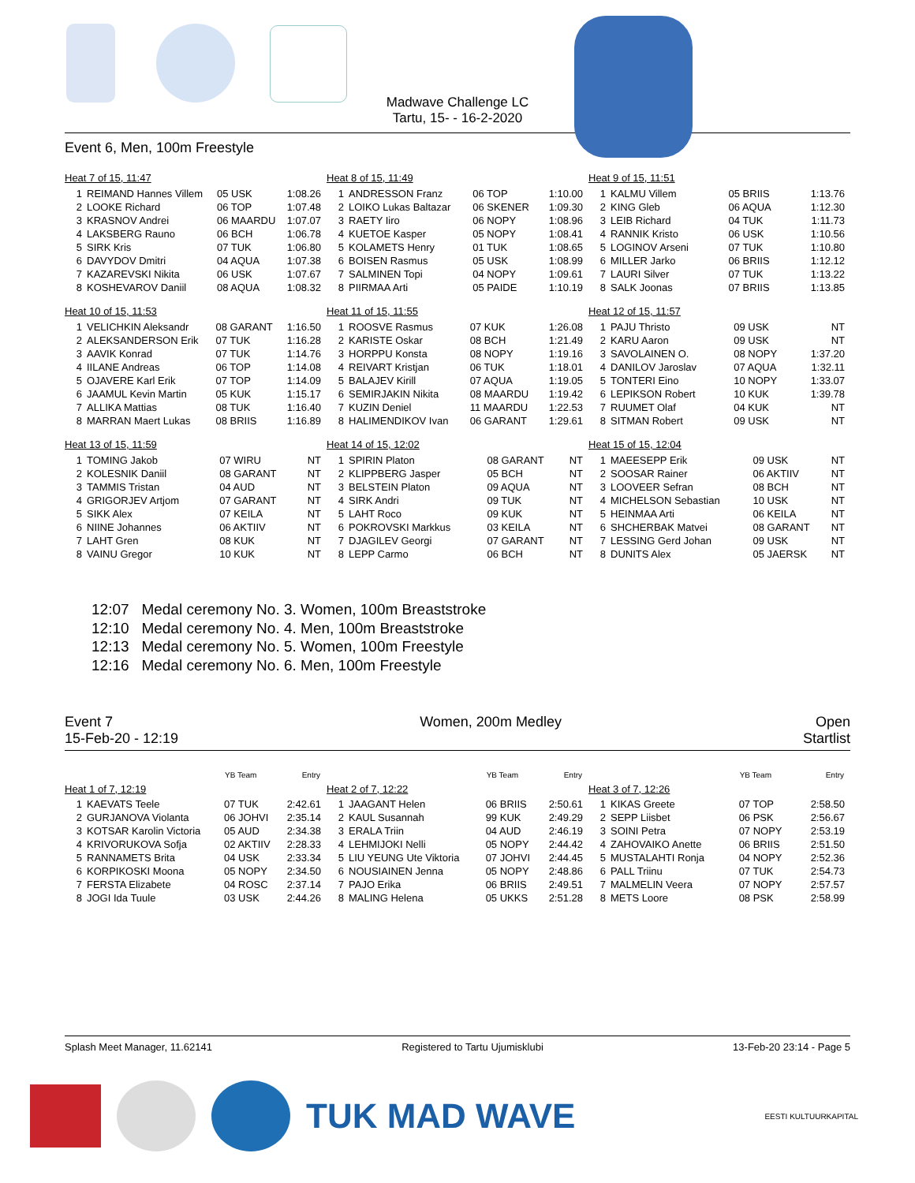Madwave Challenge LC
Tartu, 15- - 16-2-2020
Event 6, Men, 100m Freestyle
Heat 7 of 15, 11:47
| 1 | REIMAND Hannes Villem | 05 USK | 1:08.26 |
| 2 | LOOKE Richard | 06 TOP | 1:07.48 |
| 3 | KRASNOV Andrei | 06 MAARDU | 1:07.07 |
| 4 | LAKSBERG Rauno | 06 BCH | 1:06.78 |
| 5 | SIRK Kris | 07 TUK | 1:06.80 |
| 6 | DAVYDOV Dmitri | 04 AQUA | 1:07.38 |
| 7 | KAZAREVSKI Nikita | 06 USK | 1:07.67 |
| 8 | KOSHEVAROV Daniil | 08 AQUA | 1:08.32 |
Heat 8 of 15, 11:49
| 1 | ANDRESSON Franz | 06 TOP | 1:10.00 |
| 2 | LOIKO Lukas Baltazar | 06 SKENER | 1:09.30 |
| 3 | RAETY Iiro | 06 NOPY | 1:08.96 |
| 4 | KUETOE Kasper | 05 NOPY | 1:08.41 |
| 5 | KOLAMETS Henry | 01 TUK | 1:08.65 |
| 6 | BOISEN Rasmus | 05 USK | 1:08.99 |
| 7 | SALMINEN Topi | 04 NOPY | 1:09.61 |
| 8 | PIIRMAA Arti | 05 PAIDE | 1:10.19 |
Heat 9 of 15, 11:51
| 1 | KALMU Villem | 05 BRIIS | 1:13.76 |
| 2 | KING Gleb | 06 AQUA | 1:12.30 |
| 3 | LEIB Richard | 04 TUK | 1:11.73 |
| 4 | RANNIK Kristo | 06 USK | 1:10.56 |
| 5 | LOGINOV Arseni | 07 TUK | 1:10.80 |
| 6 | MILLER Jarko | 06 BRIIS | 1:12.12 |
| 7 | LAURI Silver | 07 TUK | 1:13.22 |
| 8 | SALK Joonas | 07 BRIIS | 1:13.85 |
Heat 10 of 15, 11:53
| 1 | VELICHKIN Aleksandr | 08 GARANT | 1:16.50 |
| 2 | ALEKSANDERSON Erik | 07 TUK | 1:16.28 |
| 3 | AAVIK Konrad | 07 TUK | 1:14.76 |
| 4 | IILANE Andreas | 06 TOP | 1:14.08 |
| 5 | OJAVERE Karl Erik | 07 TOP | 1:14.09 |
| 6 | JAAMUL Kevin Martin | 05 KUK | 1:15.17 |
| 7 | ALLIKA Mattias | 08 TUK | 1:16.40 |
| 8 | MARRAN Maert Lukas | 08 BRIIS | 1:16.89 |
Heat 11 of 15, 11:55
| 1 | ROOSVE Rasmus | 07 KUK | 1:26.08 |
| 2 | KARISTE Oskar | 08 BCH | 1:21.49 |
| 3 | HORPPU Konsta | 08 NOPY | 1:19.16 |
| 4 | REIVART Kristjan | 06 TUK | 1:18.01 |
| 5 | BALAJEV Kirill | 07 AQUA | 1:19.05 |
| 6 | SEMIRJAKIN Nikita | 08 MAARDU | 1:19.42 |
| 7 | KUZIN Deniel | 11 MAARDU | 1:22.53 |
| 8 | HALIMENDIKOV Ivan | 06 GARANT | 1:29.61 |
Heat 12 of 15, 11:57
| 1 | PAJU Thristo | 09 USK | NT |
| 2 | KARU Aaron | 09 USK | NT |
| 3 | SAVOLAINEN O. | 08 NOPY | 1:37.20 |
| 4 | DANILOV Jaroslav | 07 AQUA | 1:32.11 |
| 5 | TONTERI Eino | 10 NOPY | 1:33.07 |
| 6 | LEPIKSON Robert | 10 KUK | 1:39.78 |
| 7 | RUUMET Olaf | 04 KUK | NT |
| 8 | SITMAN Robert | 09 USK | NT |
Heat 13 of 15, 11:59
| 1 | TOMING Jakob | 07 WIRU | NT |
| 2 | KOLESNIK Daniil | 08 GARANT | NT |
| 3 | TAMMIS Tristan | 04 AUD | NT |
| 4 | GRIGORJEV Artjom | 07 GARANT | NT |
| 5 | SIKK Alex | 07 KEILA | NT |
| 6 | NIINE Johannes | 06 AKTIIV | NT |
| 7 | LAHT Gren | 08 KUK | NT |
| 8 | VAINU Gregor | 10 KUK | NT |
Heat 14 of 15, 12:02
| 1 | SPIRIN Platon | 08 GARANT | NT |
| 2 | KLIPPBERG Jasper | 05 BCH | NT |
| 3 | BELSTEIN Platon | 09 AQUA | NT |
| 4 | SIRK Andri | 09 TUK | NT |
| 5 | LAHT Roco | 09 KUK | NT |
| 6 | POKROVSKI Markkus | 03 KEILA | NT |
| 7 | DJAGILEV Georgi | 07 GARANT | NT |
| 8 | LEPP Carmo | 06 BCH | NT |
Heat 15 of 15, 12:04
| 1 | MAEESEPP Erik | 09 USK | NT |
| 2 | SOOSAR Rainer | 06 AKTIIV | NT |
| 3 | LOOVEER Sefran | 08 BCH | NT |
| 4 | MICHELSON Sebastian | 10 USK | NT |
| 5 | HEINMAA Arti | 06 KEILA | NT |
| 6 | SHCHERBAK Matvei | 08 GARANT | NT |
| 7 | LESSING Gerd Johan | 09 USK | NT |
| 8 | DUNITS Alex | 05 JAERSK | NT |
12:07 Medal ceremony No. 3. Women, 100m Breaststroke
12:10 Medal ceremony No. 4. Men, 100m Breaststroke
12:13 Medal ceremony No. 5. Women, 100m Freestyle
12:16 Medal ceremony No. 6. Men, 100m Freestyle
Event 7
15-Feb-20 - 12:19
Women, 200m Medley Open
Startlist
| | . | YB Team | Entry |
| --- | --- | --- | --- |
| Heat 1 of 7, 12:19 | | | |
| 1 | KAEVATS Teele | 07 TUK | 2:42.61 |
| 2 | GURJANOVA Violanta | 06 JOHVI | 2:35.14 |
| 3 | KOTSAR Karolin Victoria | 05 AUD | 2:34.38 |
| 4 | KRIVORUKOVA Sofja | 02 AKTIIV | 2:28.33 |
| 5 | RANNAMETS Brita | 04 USK | 2:33.34 |
| 6 | KORPIKOSKI Moona | 05 NOPY | 2:34.50 |
| 7 | FERSTA Elizabete | 04 ROSC | 2:37.14 |
| 8 | JOGI Ida Tuule | 03 USK | 2:44.26 |
| | . | YB Team | Entry |
| --- | --- | --- | --- |
| Heat 2 of 7, 12:22 | | | |
| 1 | JAAGANT Helen | 06 BRIIS | 2:50.61 |
| 2 | KAUL Susannah | 99 KUK | 2:49.29 |
| 3 | ERALA Triin | 04 AUD | 2:46.19 |
| 4 | LEHMIJOKI Nelli | 05 NOPY | 2:44.42 |
| 5 | LIU YEUNG Ute Viktoria | 07 JOHVI | 2:44.45 |
| 6 | NOUSIAINEN Jenna | 05 NOPY | 2:48.86 |
| 7 | PAJO Erika | 06 BRIIS | 2:49.51 |
| 8 | MALING Helena | 05 UKKS | 2:51.28 |
| | . | YB Team | Entry |
| --- | --- | --- | --- |
| Heat 3 of 7, 12:26 | | | |
| 1 | KIKAS Greete | 07 TOP | 2:58.50 |
| 2 | SEPP Liisbet | 06 PSK | 2:56.67 |
| 3 | SOINI Petra | 07 NOPY | 2:53.19 |
| 4 | ZAHOVAIKO Anette | 06 BRIIS | 2:51.50 |
| 5 | MUSTALAHTI Ronja | 04 NOPY | 2:52.36 |
| 6 | PALL Triinu | 07 TUK | 2:54.73 |
| 7 | MALMELIN Veera | 07 NOPY | 2:57.57 |
| 8 | METS Loore | 08 PSK | 2:58.99 |
Splash Meet Manager, 11.62141 Registered to Tartu Ujumisklubi 13-Feb-20 23:14 - Page 5
TUK MAD WAVE
EESTI KULTUURKAPITAL